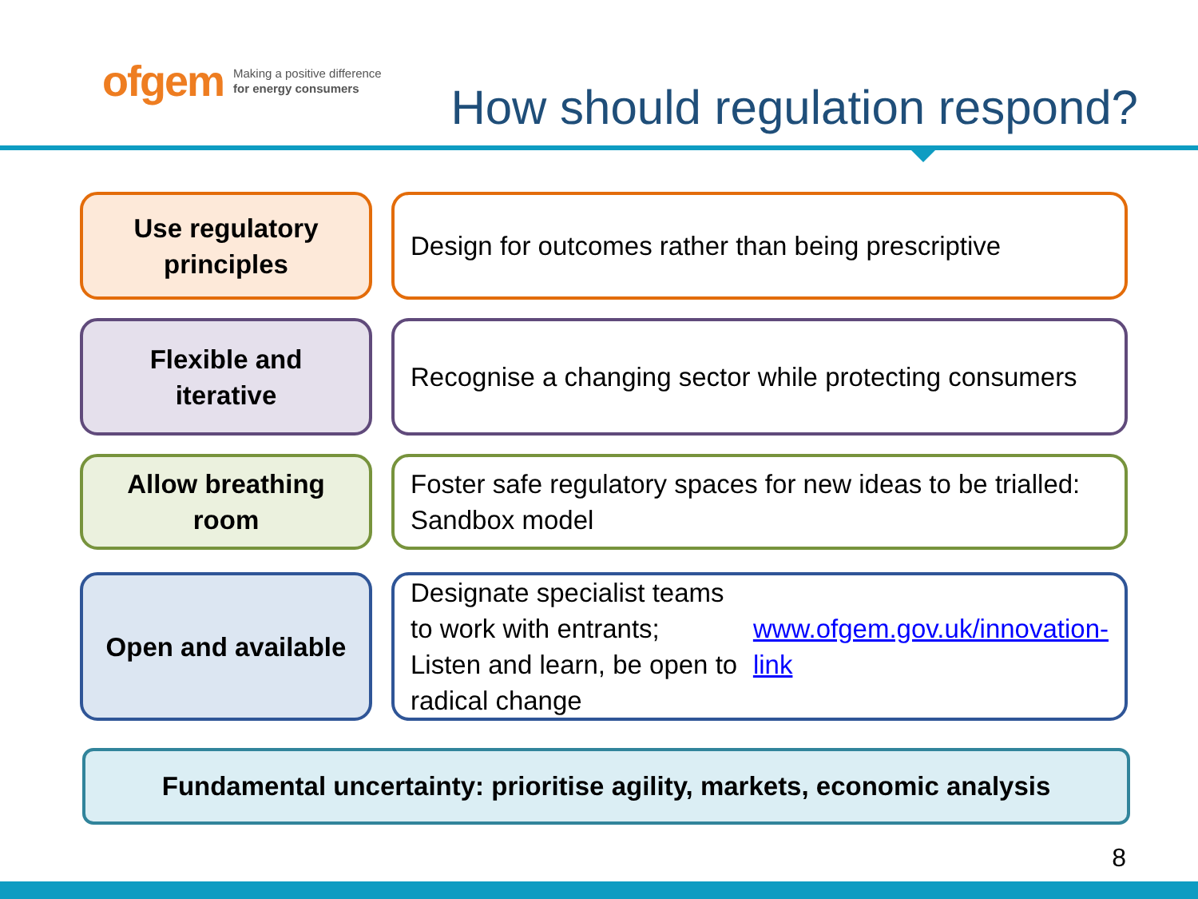ofgem Making a positive difference
for energy consumers
How should regulation respond?
Use regulatory
principles
Design for outcomes rather than being prescriptive
Flexible and
iterative
Recognise a changing sector while protecting consumers
Allow breathing
room
Foster safe regulatory spaces for new ideas to be trialled: Sandbox model
Open and available Designate specialist teams to work with entrants;
Listen and learn, be open to radical change
www.ofgem.gov.uk/innovation-link
Fundamental uncertainty: prioritise agility, markets, economic analysis
8